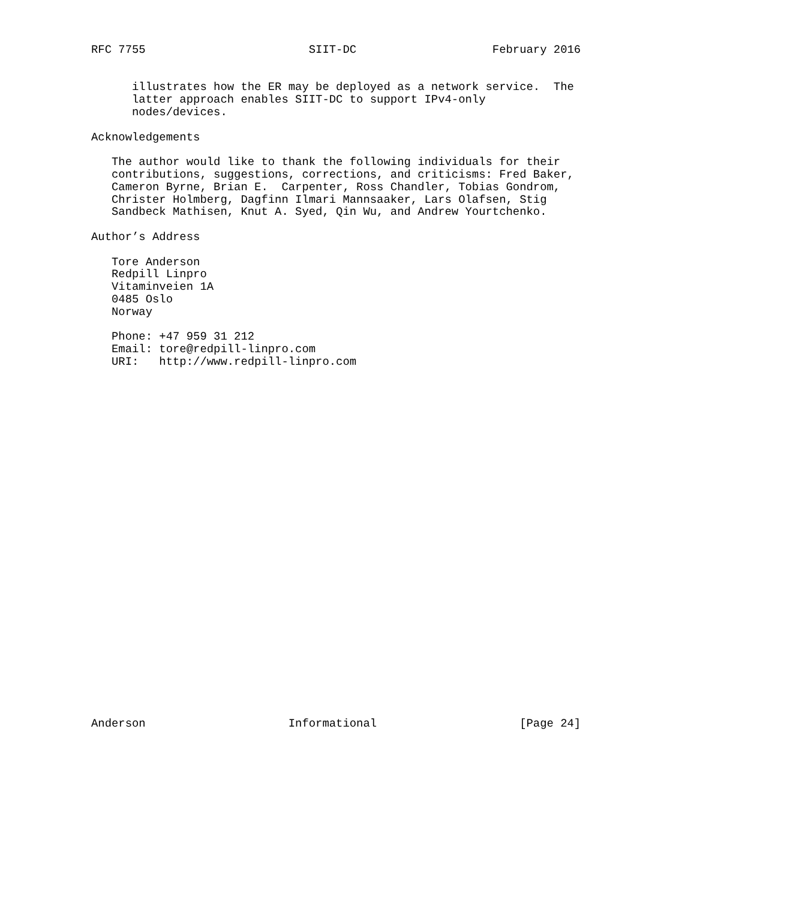RFC 7755                        SIIT-DC                    February 2016


      illustrates how the ER may be deployed as a network service.  The
      latter approach enables SIIT-DC to support IPv4-only
      nodes/devices.

Acknowledgements

   The author would like to thank the following individuals for their
   contributions, suggestions, corrections, and criticisms: Fred Baker,
   Cameron Byrne, Brian E.  Carpenter, Ross Chandler, Tobias Gondrom,
   Christer Holmberg, Dagfinn Ilmari Mannsaaker, Lars Olafsen, Stig
   Sandbeck Mathisen, Knut A. Syed, Qin Wu, and Andrew Yourtchenko.

Author’s Address

   Tore Anderson
   Redpill Linpro
   Vitaminveien 1A
   0485 Oslo
   Norway

   Phone: +47 959 31 212
   Email: tore@redpill-linpro.com
   URI:   http://www.redpill-linpro.com




























Anderson                     Informational                     [Page 24]